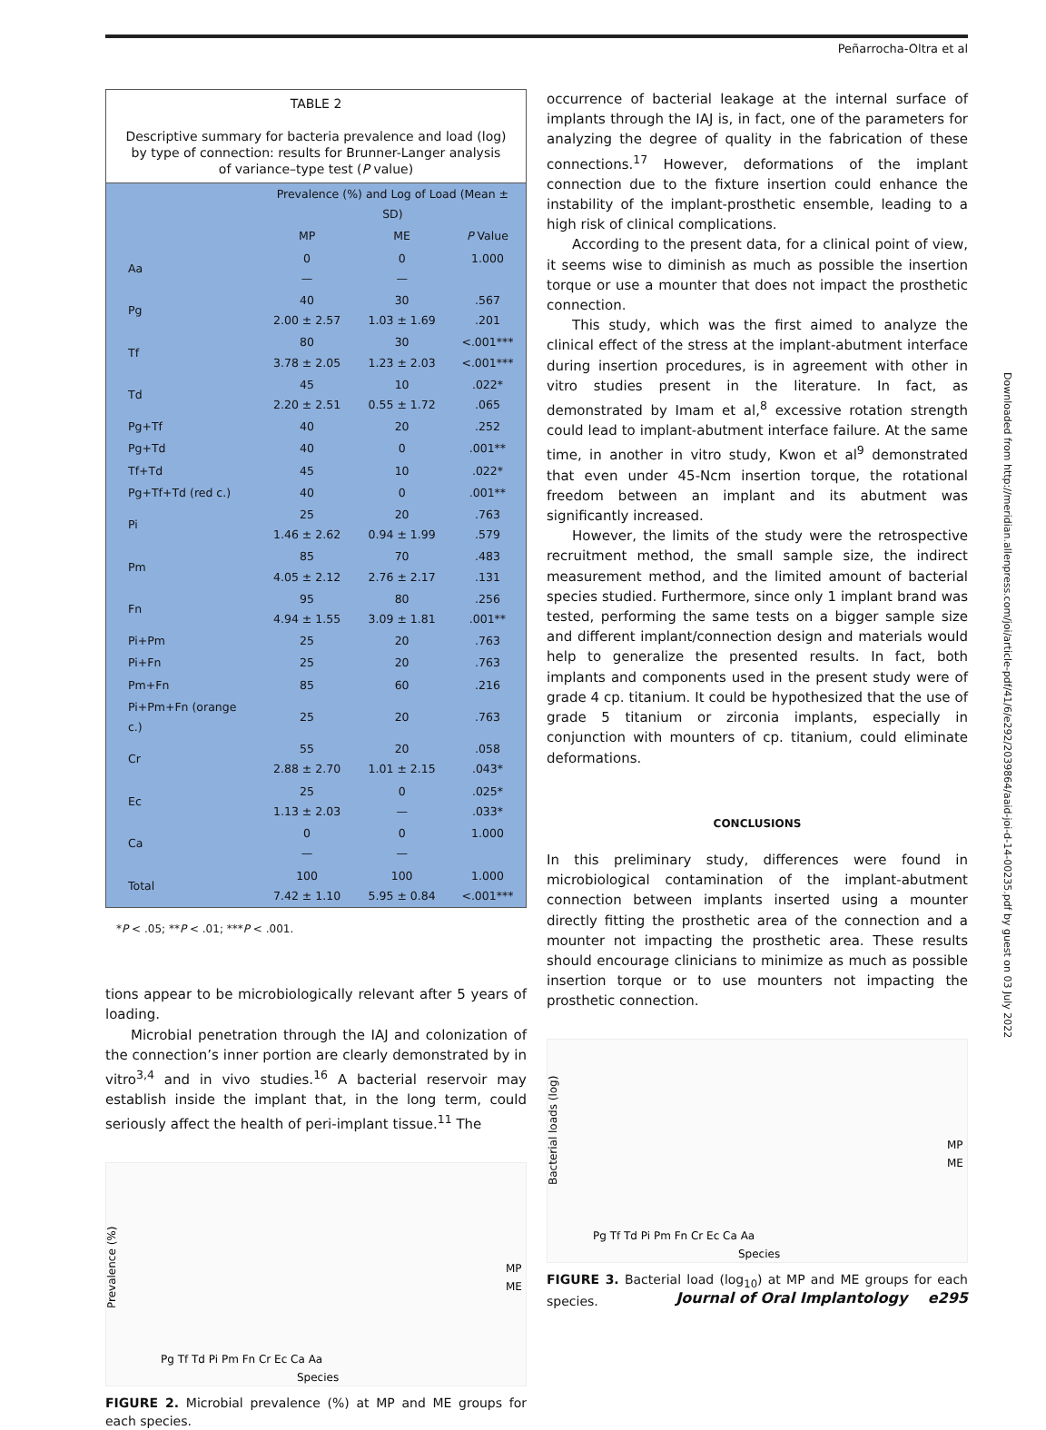Peñarrocha-Oltra et al
TABLE 2
Descriptive summary for bacteria prevalence and load (log) by type of connection: results for Brunner-Langer analysis of variance–type test (P value)
| | Prevalence (%) and Log of Load (Mean ± SD) | | |
| --- | --- | --- | --- |
| | MP | ME | P Value |
| Aa | 0 — | 0 — | 1.000 |
| Pg | 40 2.00 ± 2.57 | 30 1.03 ± 1.69 | .567 .201 |
| Tf | 80 3.78 ± 2.05 | 30 1.23 ± 2.03 | <.001*** <.001*** |
| Td | 45 2.20 ± 2.51 | 10 0.55 ± 1.72 | .022* .065 |
| Pg+Tf | 40 | 20 | .252 |
| Pg+Td | 40 | 0 | .001** |
| Tf+Td | 45 | 10 | .022* |
| Pg+Tf+Td (red c.) | 40 | 0 | .001** |
| Pi | 25 1.46 ± 2.62 | 20 0.94 ± 1.99 | .763 .579 |
| Pm | 85 4.05 ± 2.12 | 70 2.76 ± 2.17 | .483 .131 |
| Fn | 95 4.94 ± 1.55 | 80 3.09 ± 1.81 | .256 .001** |
| Pi+Pm | 25 | 20 | .763 |
| Pi+Fn | 25 | 20 | .763 |
| Pm+Fn | 85 | 60 | .216 |
| Pi+Pm+Fn (orange c.) | 25 | 20 | .763 |
| Cr | 55 2.88 ± 2.70 | 20 1.01 ± 2.15 | .058 .043* |
| Ec | 25 1.13 ± 2.03 | 0 — | .025* .033* |
| Ca | 0 — | 0 — | 1.000 |
| Total | 100 7.42 ± 1.10 | 100 5.95 ± 0.84 | 1.000 <.001*** |
*P < .05; **P < .01; ***P < .001.
tions appear to be microbiologically relevant after 5 years of loading.
Microbial penetration through the IAJ and colonization of the connection’s inner portion are clearly demonstrated by in vitro<sup>3,4</sup> and in vivo studies.<sup>16</sup> A bacterial reservoir may establish inside the implant that, in the long term, could seriously affect the health of peri-implant tissue.<sup>11</sup> The
Prevalence (%)
Species
MP
ME
Pg Tf Td Pi Pm Fn Cr Ec Ca Aa
FIGURE 2. Microbial prevalence (%) at MP and ME groups for each species.
occurrence of bacterial leakage at the internal surface of implants through the IAJ is, in fact, one of the parameters for analyzing the degree of quality in the fabrication of these connections.<sup>17</sup> However, deformations of the implant connection due to the fixture insertion could enhance the instability of the implant-prosthetic ensemble, leading to a high risk of clinical complications.
According to the present data, for a clinical point of view, it seems wise to diminish as much as possible the insertion torque or use a mounter that does not impact the prosthetic connection.
This study, which was the first aimed to analyze the clinical effect of the stress at the implant-abutment interface during insertion procedures, is in agreement with other in vitro studies present in the literature. In fact, as demonstrated by Imam et al,<sup>8</sup> excessive rotation strength could lead to implant-abutment interface failure. At the same time, in another in vitro study, Kwon et al<sup>9</sup> demonstrated that even under 45-Ncm insertion torque, the rotational freedom between an implant and its abutment was significantly increased.
However, the limits of the study were the retrospective recruitment method, the small sample size, the indirect measurement method, and the limited amount of bacterial species studied. Furthermore, since only 1 implant brand was tested, performing the same tests on a bigger sample size and different implant/connection design and materials would help to generalize the presented results. In fact, both implants and components used in the present study were of grade 4 cp. titanium. It could be hypothesized that the use of grade 5 titanium or zirconia implants, especially in conjunction with mounters of cp. titanium, could eliminate deformations.
CONCLUSIONS
In this preliminary study, differences were found in microbiological contamination of the implant-abutment connection between implants inserted using a mounter directly fitting the prosthetic area of the connection and a mounter not impacting the prosthetic area. These results should encourage clinicians to minimize as much as possible insertion torque or to use mounters not impacting the prosthetic connection.
Bacterial loads (log)
Species
MP
ME
Pg Tf Td Pi Pm Fn Cr Ec Ca Aa
FIGURE 3. Bacterial load (log<sub>10</sub>) at MP and ME groups for each species.
Downloaded from http://meridian.allenpress.com/joi/article-pdf/41/6/e292/2039864/aaid-joi-d-14-00235.pdf by guest on 03 July 2022
Journal of Oral Implantology e295